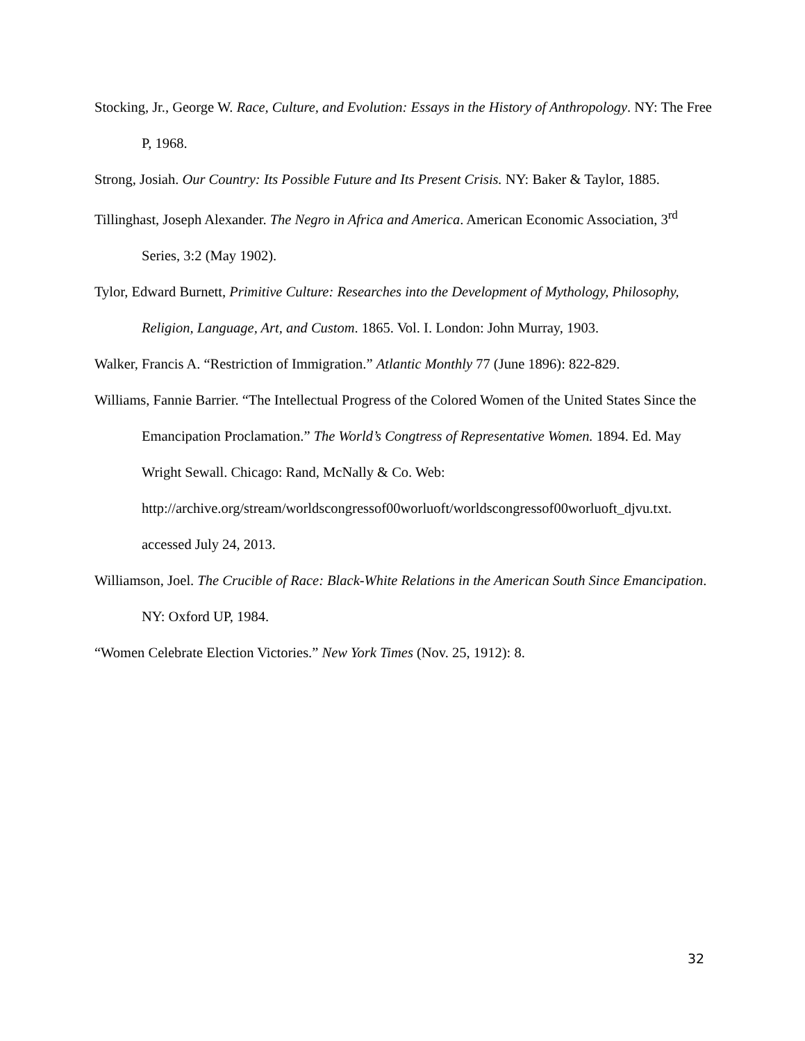Stocking, Jr., George W. Race, Culture, and Evolution: Essays in the History of Anthropology. NY: The Free P, 1968.
Strong, Josiah. Our Country: Its Possible Future and Its Present Crisis. NY: Baker & Taylor, 1885.
Tillinghast, Joseph Alexander. The Negro in Africa and America. American Economic Association, 3<sup>rd</sup> Series, 3:2 (May 1902).
Tylor, Edward Burnett, Primitive Culture: Researches into the Development of Mythology, Philosophy, Religion, Language, Art, and Custom. 1865. Vol. I. London: John Murray, 1903.
Walker, Francis A. “Restriction of Immigration.” Atlantic Monthly 77 (June 1896): 822-829.
Williams, Fannie Barrier. “The Intellectual Progress of the Colored Women of the United States Since the Emancipation Proclamation.” The World’s Congtress of Representative Women. 1894. Ed. May Wright Sewall. Chicago: Rand, McNally & Co. Web: http://archive.org/stream/worldscongressof00worluoft/worldscongressof00worluoft_djvu.txt. accessed July 24, 2013.
Williamson, Joel. The Crucible of Race: Black-White Relations in the American South Since Emancipation. NY: Oxford UP, 1984.
“Women Celebrate Election Victories.” New York Times (Nov. 25, 1912): 8.
32